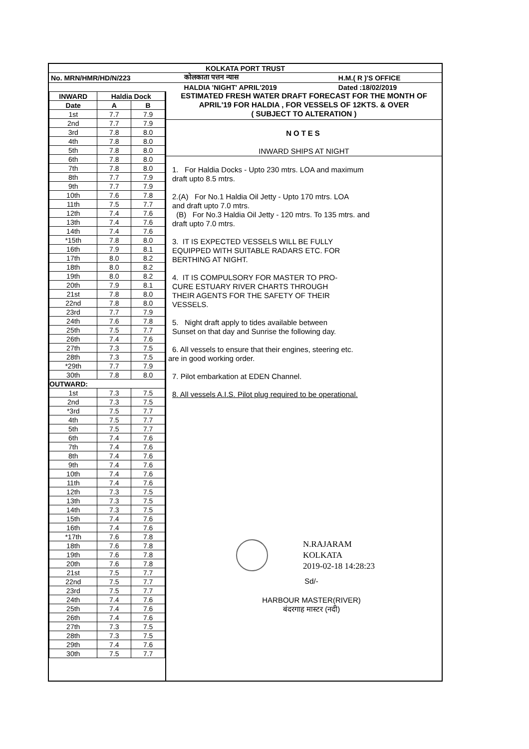| KOLKATA PORT TRUST | | |
| No. MRN/HMR/HD/N/223 | कोलकाता पत्तन न्यास | H.M.( R )'S OFFICE |
| | HALDIA 'NIGHT' APRIL'2019 | Dated :18/02/2019 |
| INWARD | Haldia Dock | |
| --- | --- | --- |
| Date | A | B |
| 1st | 7.7 | 7.9 |
| 2nd | 7.7 | 7.9 |
| 3rd | 7.8 | 8.0 |
| 4th | 7.8 | 8.0 |
| 5th | 7.8 | 8.0 |
| 6th | 7.8 | 8.0 |
| 7th | 7.8 | 8.0 |
| 8th | 7.7 | 7.9 |
| 9th | 7.7 | 7.9 |
| 10th | 7.6 | 7.8 |
| 11th | 7.5 | 7.7 |
| 12th | 7.4 | 7.6 |
| 13th | 7.4 | 7.6 |
| 14th | 7.4 | 7.6 |
| *15th | 7.8 | 8.0 |
| 16th | 7.9 | 8.1 |
| 17th | 8.0 | 8.2 |
| 18th | 8.0 | 8.2 |
| 19th | 8.0 | 8.2 |
| 20th | 7.9 | 8.1 |
| 21st | 7.8 | 8.0 |
| 22nd | 7.8 | 8.0 |
| 23rd | 7.7 | 7.9 |
| 24th | 7.6 | 7.8 |
| 25th | 7.5 | 7.7 |
| 26th | 7.4 | 7.6 |
| 27th | 7.3 | 7.5 |
| 28th | 7.3 | 7.5 |
| *29th | 7.7 | 7.9 |
| 30th | 7.8 | 8.0 |
| OUTWARD: | | |
| 1st | 7.3 | 7.5 |
| 2nd | 7.3 | 7.5 |
| *3rd | 7.5 | 7.7 |
| 4th | 7.5 | 7.7 |
| 5th | 7.5 | 7.7 |
| 6th | 7.4 | 7.6 |
| 7th | 7.4 | 7.6 |
| 8th | 7.4 | 7.6 |
| 9th | 7.4 | 7.6 |
| 10th | 7.4 | 7.6 |
| 11th | 7.4 | 7.6 |
| 12th | 7.3 | 7.5 |
| 13th | 7.3 | 7.5 |
| 14th | 7.3 | 7.5 |
| 15th | 7.4 | 7.6 |
| 16th | 7.4 | 7.6 |
| *17th | 7.6 | 7.8 |
| 18th | 7.6 | 7.8 |
| 19th | 7.6 | 7.8 |
| 20th | 7.6 | 7.8 |
| 21st | 7.5 | 7.7 |
| 22nd | 7.5 | 7.7 |
| 23rd | 7.5 | 7.7 |
| 24th | 7.4 | 7.6 |
| 25th | 7.4 | 7.6 |
| 26th | 7.4 | 7.6 |
| 27th | 7.3 | 7.5 |
| 28th | 7.3 | 7.5 |
| 29th | 7.4 | 7.6 |
| 30th | 7.5 | 7.7 |
ESTIMATED FRESH WATER DRAFT FORECAST FOR THE MONTH OF
APRIL'19 FOR HALDIA , FOR VESSELS OF 12KTS. & OVER
( SUBJECT TO ALTERATION )
NOTES
INWARD SHIPS AT NIGHT
1. For Haldia Docks - Upto 230 mtrs. LOA and maximum
draft upto 8.5 mtrs.
2.(A) For No.1 Haldia Oil Jetty - Upto 170 mtrs. LOA
and draft upto 7.0 mtrs.
(B) For No.3 Haldia Oil Jetty - 120 mtrs. To 135 mtrs. and
draft upto 7.0 mtrs.
3. IT IS EXPECTED VESSELS WILL BE FULLY
EQUIPPED WITH SUITABLE RADARS ETC. FOR
BERTHING AT NIGHT.
4. IT IS COMPULSORY FOR MASTER TO PRO-
CURE ESTUARY RIVER CHARTS THROUGH
THEIR AGENTS FOR THE SAFETY OF THEIR
VESSELS.
5. Night draft apply to tides available between
Sunset on that day and Sunrise the following day.
6. All vessels to ensure that their engines, steering etc.
are in good working order.
7. Pilot embarkation at EDEN Channel.
8. All vessels A.I.S. Pilot plug required to be operational.
N.RAJARAM
KOLKATA
2019-02-18 14:28:23
Sd/-
HARBOUR MASTER(RIVER)
बंदरगाह मास्टर (नदी)